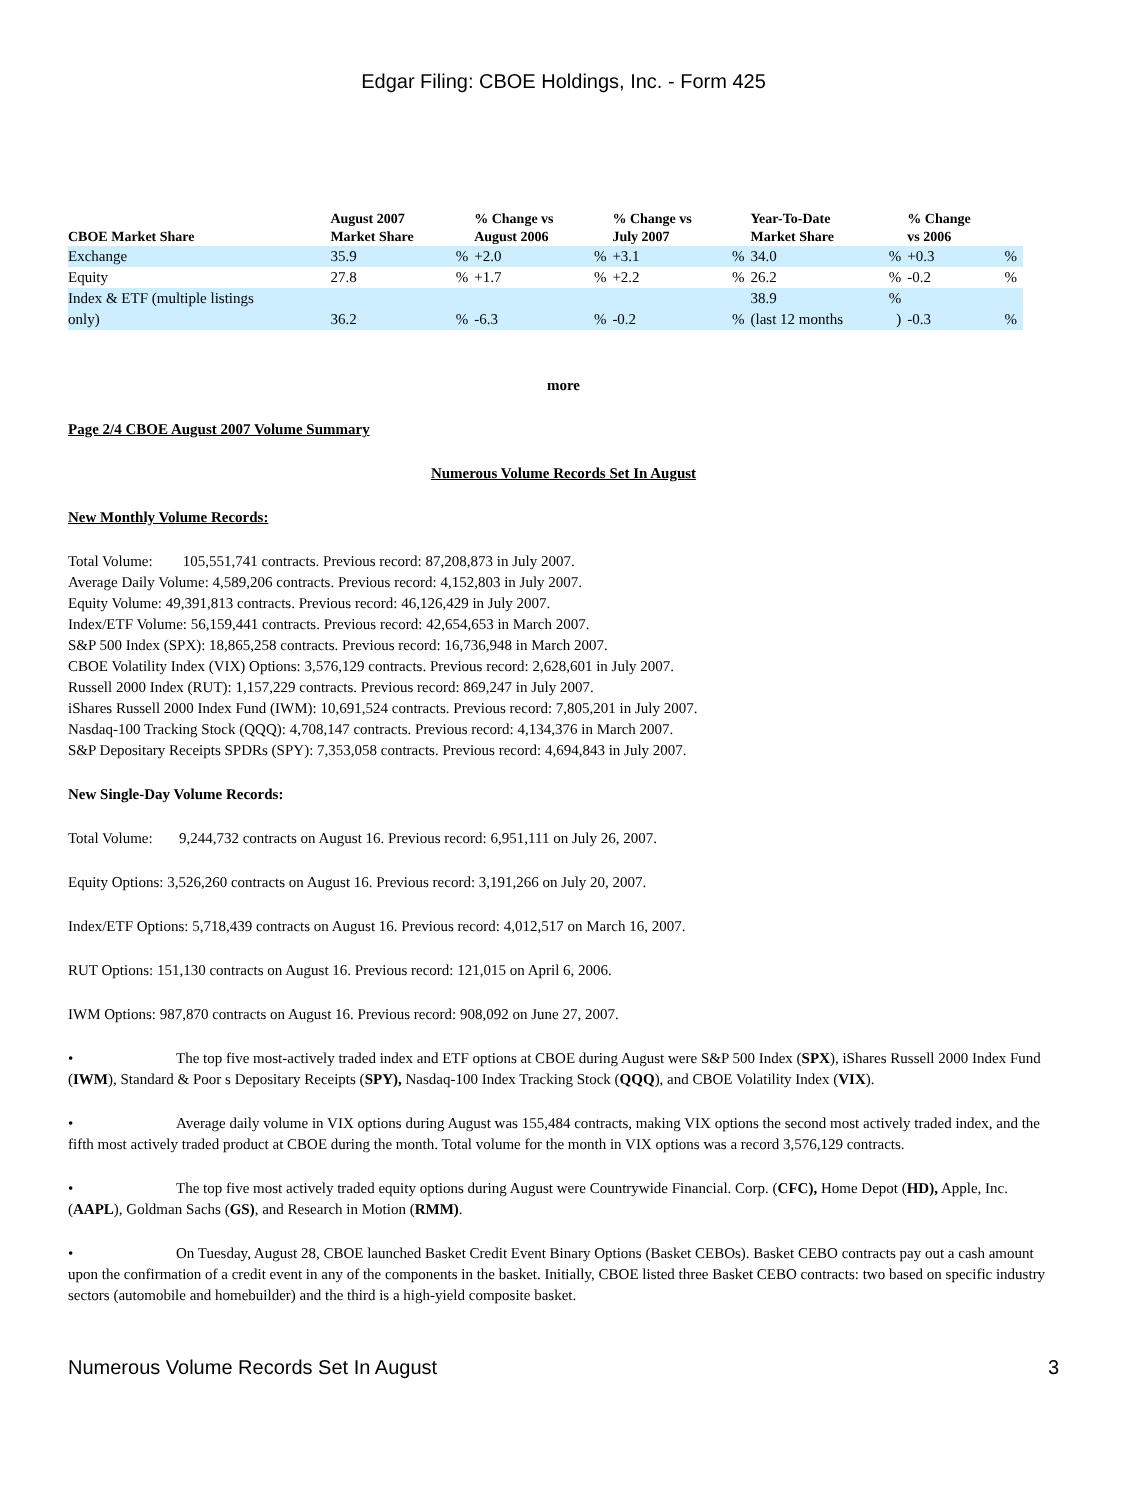Edgar Filing: CBOE Holdings, Inc. - Form 425
| CBOE Market Share | August 2007 Market Share | | % Change vs August 2006 | | % Change vs July 2007 | | Year-To-Date Market Share | | % Change vs 2006 | |
| --- | --- | --- | --- | --- | --- | --- | --- | --- | --- | --- |
| Exchange | 35.9 | % | +2.0 | % | +3.1 | % | 34.0 | % | +0.3 | % |
| Equity | 27.8 | % | +1.7 | % | +2.2 | % | 26.2 | % | -0.2 | % |
| Index & ETF (multiple listings only) | 36.2 | % | -6.3 | % | -0.2 | % | 38.9 (last 12 months | % ) | -0.3 | % |
more
Page 2/4 CBOE August 2007 Volume Summary
Numerous Volume Records Set In August
New Monthly Volume Records:
Total Volume: 105,551,741 contracts. Previous record: 87,208,873 in July 2007.
Average Daily Volume: 4,589,206 contracts. Previous record: 4,152,803 in July 2007.
Equity Volume: 49,391,813 contracts. Previous record: 46,126,429 in July 2007.
Index/ETF Volume: 56,159,441 contracts. Previous record: 42,654,653 in March 2007.
S&P 500 Index (SPX): 18,865,258 contracts. Previous record: 16,736,948 in March 2007.
CBOE Volatility Index (VIX) Options: 3,576,129 contracts. Previous record: 2,628,601 in July 2007.
Russell 2000 Index (RUT): 1,157,229 contracts. Previous record: 869,247 in July 2007.
iShares Russell 2000 Index Fund (IWM): 10,691,524 contracts. Previous record: 7,805,201 in July 2007.
Nasdaq-100 Tracking Stock (QQQ): 4,708,147 contracts. Previous record: 4,134,376 in March 2007.
S&P Depositary Receipts SPDRs (SPY): 7,353,058 contracts. Previous record: 4,694,843 in July 2007.
New Single-Day Volume Records:
Total Volume: 9,244,732 contracts on August 16. Previous record: 6,951,111 on July 26, 2007.
Equity Options: 3,526,260 contracts on August 16. Previous record: 3,191,266 on July 20, 2007.
Index/ETF Options: 5,718,439 contracts on August 16. Previous record: 4,012,517 on March 16, 2007.
RUT Options: 151,130 contracts on August 16. Previous record: 121,015 on April 6, 2006.
IWM Options: 987,870 contracts on August 16. Previous record: 908,092 on June 27, 2007.
• The top five most-actively traded index and ETF options at CBOE during August were S&P 500 Index (SPX), iShares Russell 2000 Index Fund (IWM), Standard & Poor s Depositary Receipts (SPY), Nasdaq-100 Index Tracking Stock (QQQ), and CBOE Volatility Index (VIX).
• Average daily volume in VIX options during August was 155,484 contracts, making VIX options the second most actively traded index, and the fifth most actively traded product at CBOE during the month. Total volume for the month in VIX options was a record 3,576,129 contracts.
• The top five most actively traded equity options during August were Countrywide Financial. Corp. (CFC), Home Depot (HD), Apple, Inc. (AAPL), Goldman Sachs (GS), and Research in Motion (RMM).
• On Tuesday, August 28, CBOE launched Basket Credit Event Binary Options (Basket CEBOs). Basket CEBO contracts pay out a cash amount upon the confirmation of a credit event in any of the components in the basket. Initially, CBOE listed three Basket CEBO contracts: two based on specific industry sectors (automobile and homebuilder) and the third is a high-yield composite basket.
Numerous Volume Records Set In August 3